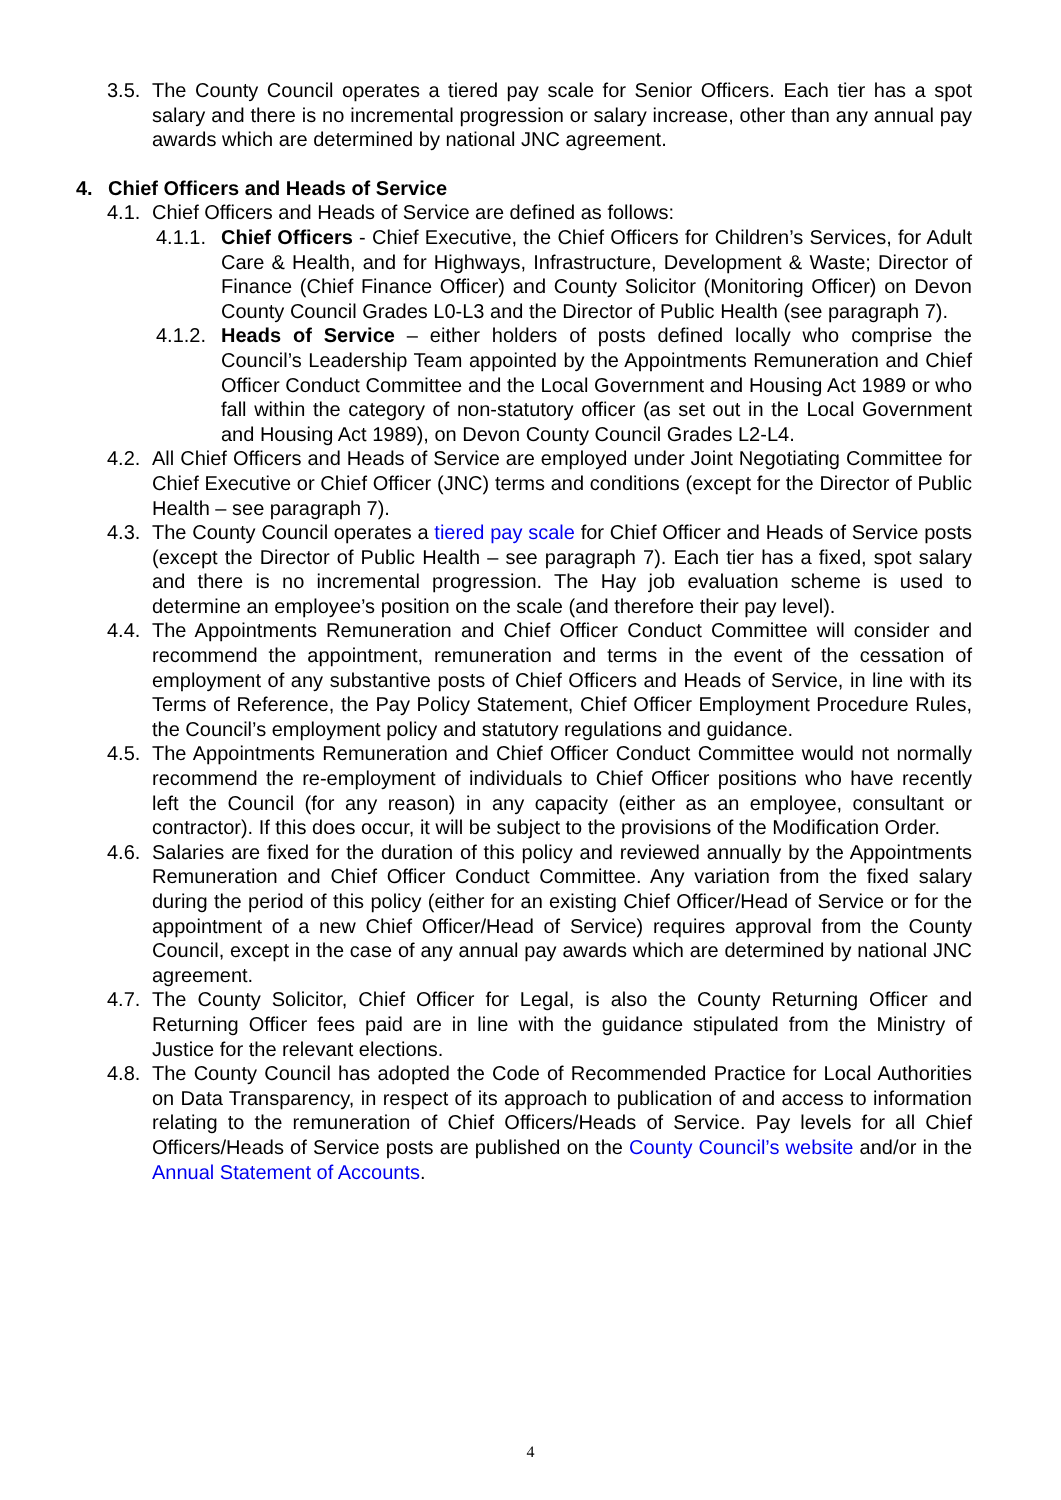3.5.
The County Council operates a tiered pay scale for Senior Officers. Each tier has a spot salary and there is no incremental progression or salary increase, other than any annual pay awards which are determined by national JNC agreement.
4. Chief Officers and Heads of Service
4.1.
Chief Officers and Heads of Service are defined as follows:
4.1.1.
Chief Officers - Chief Executive, the Chief Officers for Children’s Services, for Adult Care & Health, and for Highways, Infrastructure, Development & Waste; Director of Finance (Chief Finance Officer) and County Solicitor (Monitoring Officer) on Devon County Council Grades L0-L3 and the Director of Public Health (see paragraph 7).
4.1.2.
Heads of Service – either holders of posts defined locally who comprise the Council’s Leadership Team appointed by the Appointments Remuneration and Chief Officer Conduct Committee and the Local Government and Housing Act 1989 or who fall within the category of non-statutory officer (as set out in the Local Government and Housing Act 1989), on Devon County Council Grades L2-L4.
4.2.
All Chief Officers and Heads of Service are employed under Joint Negotiating Committee for Chief Executive or Chief Officer (JNC) terms and conditions (except for the Director of Public Health – see paragraph 7).
4.3.
The County Council operates a tiered pay scale for Chief Officer and Heads of Service posts (except the Director of Public Health – see paragraph 7). Each tier has a fixed, spot salary and there is no incremental progression. The Hay job evaluation scheme is used to determine an employee’s position on the scale (and therefore their pay level).
4.4.
The Appointments Remuneration and Chief Officer Conduct Committee will consider and recommend the appointment, remuneration and terms in the event of the cessation of employment of any substantive posts of Chief Officers and Heads of Service, in line with its Terms of Reference, the Pay Policy Statement, Chief Officer Employment Procedure Rules, the Council’s employment policy and statutory regulations and guidance.
4.5.
The Appointments Remuneration and Chief Officer Conduct Committee would not normally recommend the re-employment of individuals to Chief Officer positions who have recently left the Council (for any reason) in any capacity (either as an employee, consultant or contractor). If this does occur, it will be subject to the provisions of the Modification Order.
4.6.
Salaries are fixed for the duration of this policy and reviewed annually by the Appointments Remuneration and Chief Officer Conduct Committee. Any variation from the fixed salary during the period of this policy (either for an existing Chief Officer/Head of Service or for the appointment of a new Chief Officer/Head of Service) requires approval from the County Council, except in the case of any annual pay awards which are determined by national JNC agreement.
4.7.
The County Solicitor, Chief Officer for Legal, is also the County Returning Officer and Returning Officer fees paid are in line with the guidance stipulated from the Ministry of Justice for the relevant elections.
4.8.
The County Council has adopted the Code of Recommended Practice for Local Authorities on Data Transparency, in respect of its approach to publication of and access to information relating to the remuneration of Chief Officers/Heads of Service. Pay levels for all Chief Officers/Heads of Service posts are published on the County Council’s website and/or in the Annual Statement of Accounts.
4